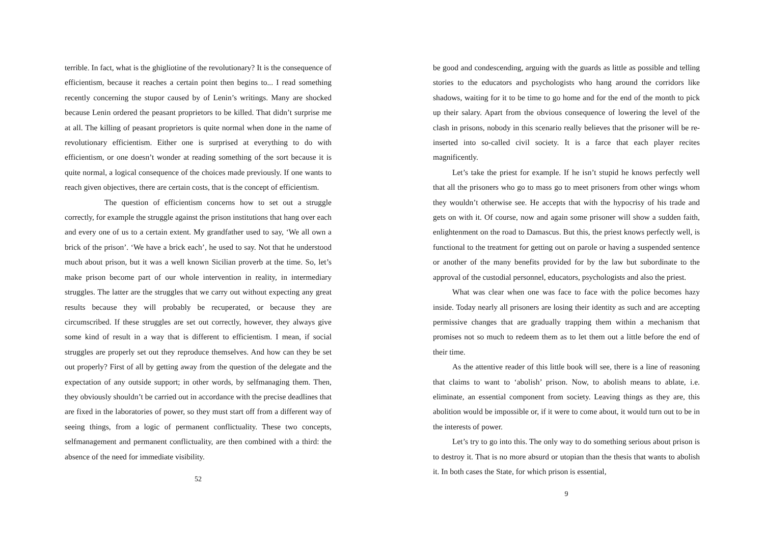terrible. In fact, what is the ghigliotine of the revolutionary? It is the consequence of efficientism, because it reaches a certain point then begins to... I read something recently concerning the stupor caused by of Lenin’s writings. Many are shocked because Lenin ordered the peasant proprietors to be killed. That didn’t surprise me at all. The killing of peasant proprietors is quite normal when done in the name of revolutionary efficientism. Either one is surprised at everything to do with efficientism, or one doesn’t wonder at reading something of the sort because it is quite normal, a logical consequence of the choices made previously. If one wants to reach given objectives, there are certain costs, that is the concept of efficientism.
The question of efficientism concerns how to set out a struggle correctly, for example the struggle against the prison institutions that hang over each and every one of us to a certain extent. My grandfather used to say, ‘We all own a brick of the prison’. ‘We have a brick each’, he used to say. Not that he understood much about prison, but it was a well known Sicilian proverb at the time. So, let’s make prison become part of our whole intervention in reality, in intermediary struggles. The latter are the struggles that we carry out without expecting any great results because they will probably be recuperated, or because they are circumscribed. If these struggles are set out correctly, however, they always give some kind of result in a way that is different to efficientism. I mean, if social struggles are properly set out they reproduce themselves. And how can they be set out properly? First of all by getting away from the question of the delegate and the expectation of any outside support; in other words, by selfmanaging them. Then, they obviously shouldn’t be carried out in accordance with the precise deadlines that are fixed in the laboratories of power, so they must start off from a different way of seeing things, from a logic of permanent conflictuality. These two concepts, selfmanagement and permanent conflictuality, are then combined with a third: the absence of the need for immediate visibility.
52
be good and condescending, arguing with the guards as little as possible and telling stories to the educators and psychologists who hang around the corridors like shadows, waiting for it to be time to go home and for the end of the month to pick up their salary. Apart from the obvious consequence of lowering the level of the clash in prisons, nobody in this scenario really believes that the prisoner will be re-inserted into so-called civil society. It is a farce that each player recites magnificently.
Let’s take the priest for example. If he isn’t stupid he knows perfectly well that all the prisoners who go to mass go to meet prisoners from other wings whom they wouldn’t otherwise see. He accepts that with the hypocrisy of his trade and gets on with it. Of course, now and again some prisoner will show a sudden faith, enlightenment on the road to Damascus. But this, the priest knows perfectly well, is functional to the treatment for getting out on parole or having a suspended sentence or another of the many benefits provided for by the law but subordinate to the approval of the custodial personnel, educators, psychologists and also the priest.
What was clear when one was face to face with the police becomes hazy inside. Today nearly all prisoners are losing their identity as such and are accepting permissive changes that are gradually trapping them within a mechanism that promises not so much to redeem them as to let them out a little before the end of their time.
As the attentive reader of this little book will see, there is a line of reasoning that claims to want to ‘abolish’ prison. Now, to abolish means to ablate, i.e. eliminate, an essential component from society. Leaving things as they are, this abolition would be impossible or, if it were to come about, it would turn out to be in the interests of power.
Let’s try to go into this. The only way to do something serious about prison is to destroy it. That is no more absurd or utopian than the thesis that wants to abolish it. In both cases the State, for which prison is essential,
9